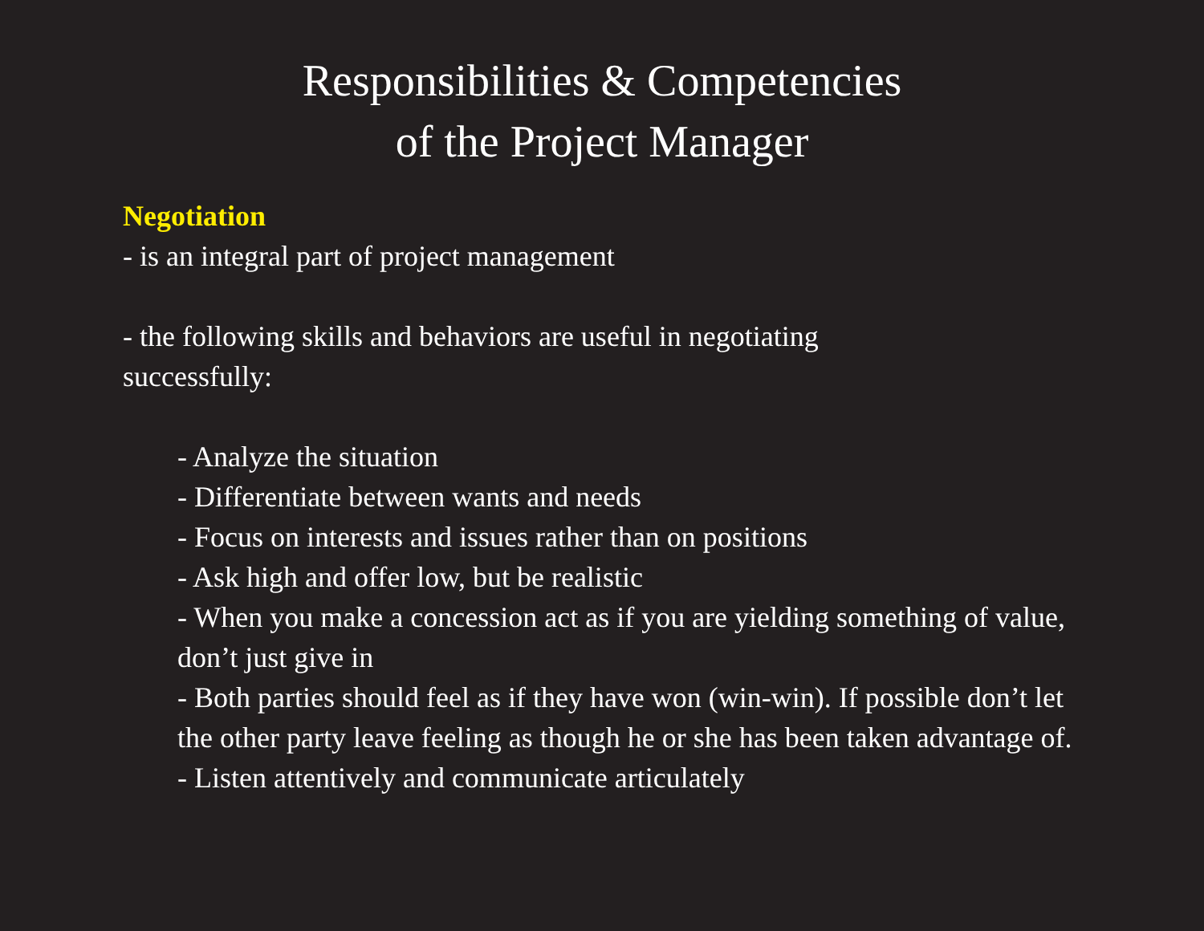Responsibilities & Competencies
of the Project Manager
Negotiation
- is an integral part of project management
- the following skills and behaviors are useful in negotiating successfully:
- Analyze the situation
- Differentiate between wants and needs
- Focus on interests and issues rather than on positions
- Ask high and offer low, but be realistic
- When you make a concession act as if you are yielding something of value, don’t just give in
- Both parties should feel as if they have won (win-win). If possible don’t let the other party leave feeling as though he or she has been taken advantage of.
- Listen attentively and communicate articulately